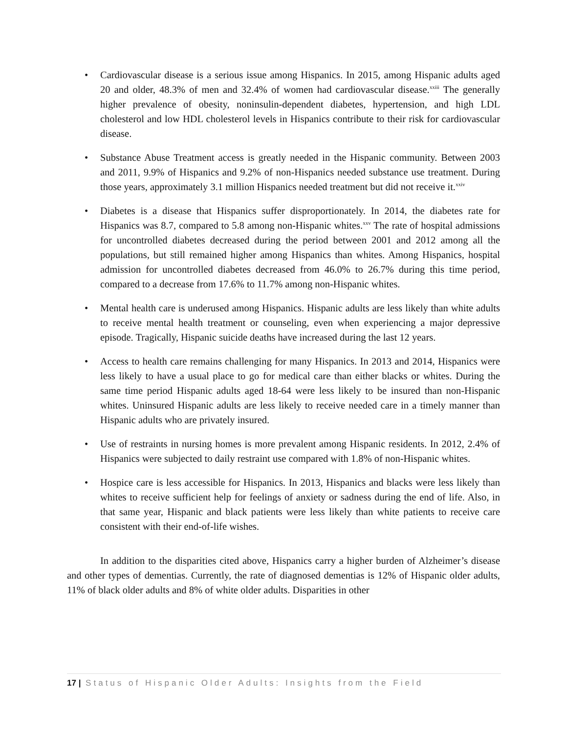• Cardiovascular disease is a serious issue among Hispanics. In 2015, among Hispanic adults aged 20 and older, 48.3% of men and 32.4% of women had cardiovascular disease.<sup>xxiii</sup> The generally higher prevalence of obesity, noninsulin-dependent diabetes, hypertension, and high LDL cholesterol and low HDL cholesterol levels in Hispanics contribute to their risk for cardiovascular disease.
• Substance Abuse Treatment access is greatly needed in the Hispanic community. Between 2003 and 2011, 9.9% of Hispanics and 9.2% of non-Hispanics needed substance use treatment. During those years, approximately 3.1 million Hispanics needed treatment but did not receive it.<sup>xxiv</sup>
• Diabetes is a disease that Hispanics suffer disproportionately. In 2014, the diabetes rate for Hispanics was 8.7, compared to 5.8 among non-Hispanic whites.<sup>xxv</sup> The rate of hospital admissions for uncontrolled diabetes decreased during the period between 2001 and 2012 among all the populations, but still remained higher among Hispanics than whites. Among Hispanics, hospital admission for uncontrolled diabetes decreased from 46.0% to 26.7% during this time period, compared to a decrease from 17.6% to 11.7% among non-Hispanic whites.
• Mental health care is underused among Hispanics. Hispanic adults are less likely than white adults to receive mental health treatment or counseling, even when experiencing a major depressive episode. Tragically, Hispanic suicide deaths have increased during the last 12 years.
• Access to health care remains challenging for many Hispanics. In 2013 and 2014, Hispanics were less likely to have a usual place to go for medical care than either blacks or whites. During the same time period Hispanic adults aged 18-64 were less likely to be insured than non-Hispanic whites. Uninsured Hispanic adults are less likely to receive needed care in a timely manner than Hispanic adults who are privately insured.
• Use of restraints in nursing homes is more prevalent among Hispanic residents. In 2012, 2.4% of Hispanics were subjected to daily restraint use compared with 1.8% of non-Hispanic whites.
• Hospice care is less accessible for Hispanics. In 2013, Hispanics and blacks were less likely than whites to receive sufficient help for feelings of anxiety or sadness during the end of life. Also, in that same year, Hispanic and black patients were less likely than white patients to receive care consistent with their end-of-life wishes.
In addition to the disparities cited above, Hispanics carry a higher burden of Alzheimer’s disease and other types of dementias. Currently, the rate of diagnosed dementias is 12% of Hispanic older adults, 11% of black older adults and 8% of white older adults. Disparities in other
17 | Status of Hispanic Older Adults: Insights from the Field